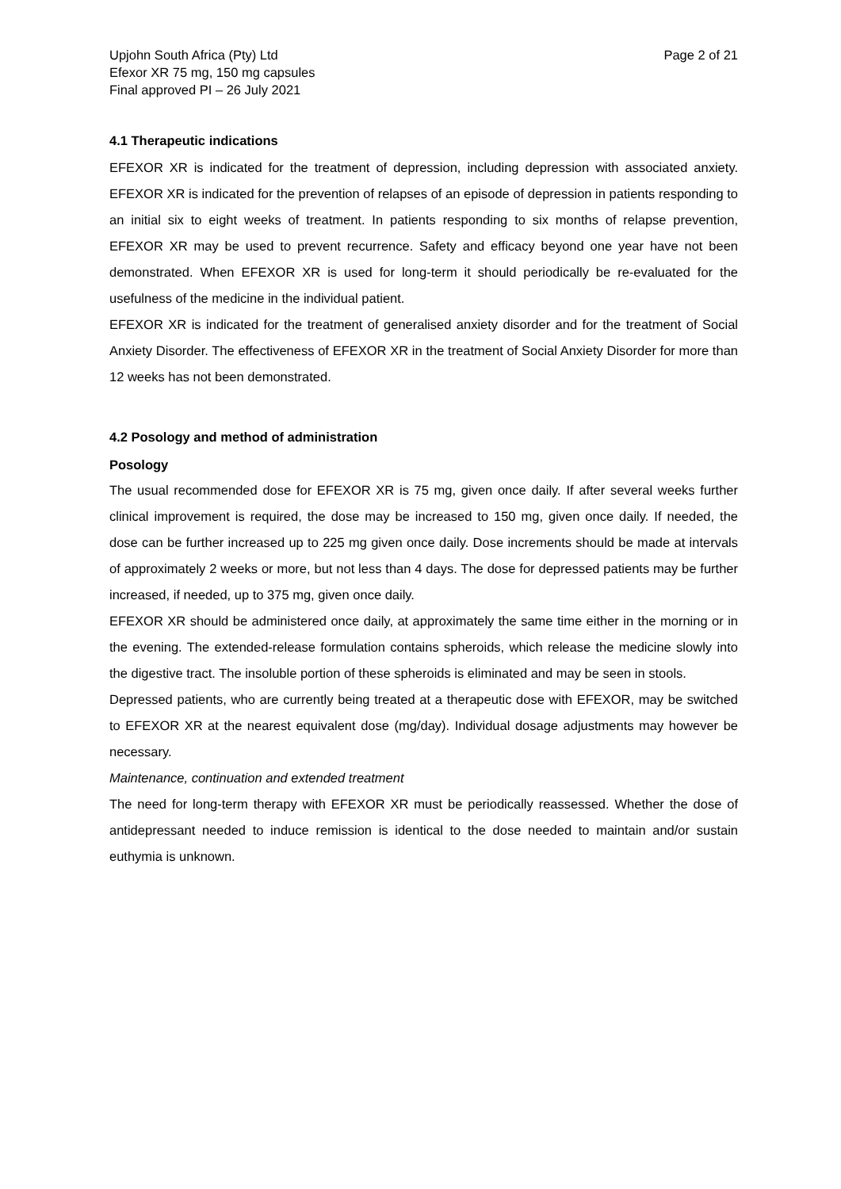Upjohn South Africa (Pty) Ltd
Efexor XR 75 mg, 150 mg capsules
Final approved PI – 26 July 2021
Page 2 of 21
4.1 Therapeutic indications
EFEXOR XR is indicated for the treatment of depression, including depression with associated anxiety. EFEXOR XR is indicated for the prevention of relapses of an episode of depression in patients responding to an initial six to eight weeks of treatment. In patients responding to six months of relapse prevention, EFEXOR XR may be used to prevent recurrence. Safety and efficacy beyond one year have not been demonstrated. When EFEXOR XR is used for long-term it should periodically be re-evaluated for the usefulness of the medicine in the individual patient.
EFEXOR XR is indicated for the treatment of generalised anxiety disorder and for the treatment of Social Anxiety Disorder. The effectiveness of EFEXOR XR in the treatment of Social Anxiety Disorder for more than 12 weeks has not been demonstrated.
4.2 Posology and method of administration
Posology
The usual recommended dose for EFEXOR XR is 75 mg, given once daily. If after several weeks further clinical improvement is required, the dose may be increased to 150 mg, given once daily. If needed, the dose can be further increased up to 225 mg given once daily. Dose increments should be made at intervals of approximately 2 weeks or more, but not less than 4 days. The dose for depressed patients may be further increased, if needed, up to 375 mg, given once daily.
EFEXOR XR should be administered once daily, at approximately the same time either in the morning or in the evening. The extended-release formulation contains spheroids, which release the medicine slowly into the digestive tract. The insoluble portion of these spheroids is eliminated and may be seen in stools.
Depressed patients, who are currently being treated at a therapeutic dose with EFEXOR, may be switched to EFEXOR XR at the nearest equivalent dose (mg/day). Individual dosage adjustments may however be necessary.
Maintenance, continuation and extended treatment
The need for long-term therapy with EFEXOR XR must be periodically reassessed. Whether the dose of antidepressant needed to induce remission is identical to the dose needed to maintain and/or sustain euthymia is unknown.